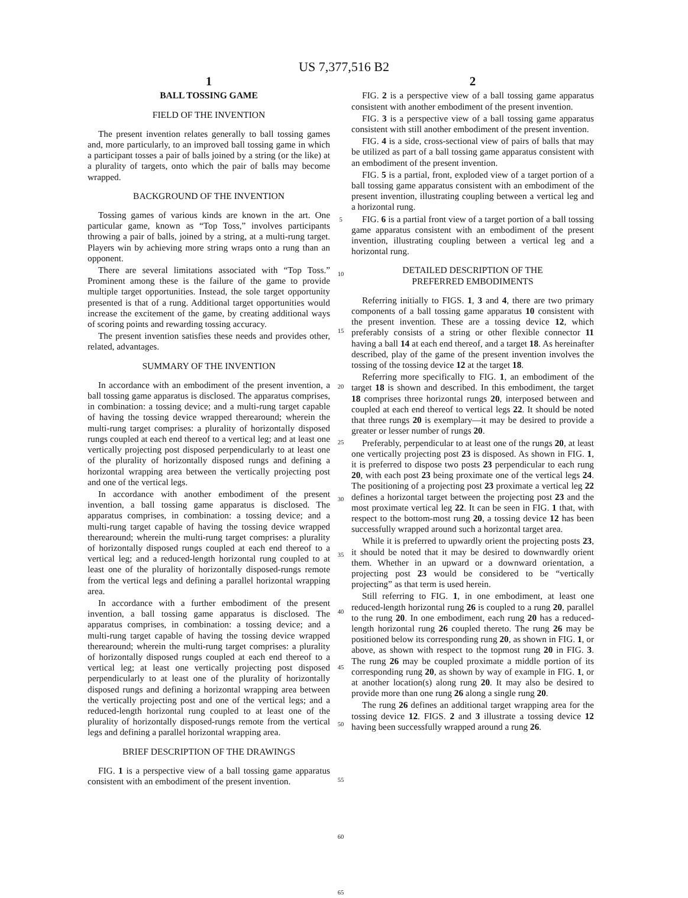US 7,377,516 B2
1
BALL TOSSING GAME
FIELD OF THE INVENTION
The present invention relates generally to ball tossing games and, more particularly, to an improved ball tossing game in which a participant tosses a pair of balls joined by a string (or the like) at a plurality of targets, onto which the pair of balls may become wrapped.
BACKGROUND OF THE INVENTION
Tossing games of various kinds are known in the art. One particular game, known as “Top Toss,” involves participants throwing a pair of balls, joined by a string, at a multi-rung target. Players win by achieving more string wraps onto a rung than an opponent.
There are several limitations associated with “Top Toss.” Prominent among these is the failure of the game to provide multiple target opportunities. Instead, the sole target opportunity presented is that of a rung. Additional target opportunities would increase the excitement of the game, by creating additional ways of scoring points and rewarding tossing accuracy.
The present invention satisfies these needs and provides other, related, advantages.
SUMMARY OF THE INVENTION
In accordance with an embodiment of the present invention, a ball tossing game apparatus is disclosed. The apparatus comprises, in combination: a tossing device; and a multi-rung target capable of having the tossing device wrapped therearound; wherein the multi-rung target comprises: a plurality of horizontally disposed rungs coupled at each end thereof to a vertical leg; and at least one vertically projecting post disposed perpendicularly to at least one of the plurality of horizontally disposed rungs and defining a horizontal wrapping area between the vertically projecting post and one of the vertical legs.
In accordance with another embodiment of the present invention, a ball tossing game apparatus is disclosed. The apparatus comprises, in combination: a tossing device; and a multi-rung target capable of having the tossing device wrapped therearound; wherein the multi-rung target comprises: a plurality of horizontally disposed rungs coupled at each end thereof to a vertical leg; and a reduced-length horizontal rung coupled to at least one of the plurality of horizontally disposed-rungs remote from the vertical legs and defining a parallel horizontal wrapping area.
In accordance with a further embodiment of the present invention, a ball tossing game apparatus is disclosed. The apparatus comprises, in combination: a tossing device; and a multi-rung target capable of having the tossing device wrapped therearound; wherein the multi-rung target comprises: a plurality of horizontally disposed rungs coupled at each end thereof to a vertical leg; at least one vertically projecting post disposed perpendicularly to at least one of the plurality of horizontally disposed rungs and defining a horizontal wrapping area between the vertically projecting post and one of the vertical legs; and a reduced-length horizontal rung coupled to at least one of the plurality of horizontally disposed-rungs remote from the vertical legs and defining a parallel horizontal wrapping area.
BRIEF DESCRIPTION OF THE DRAWINGS
FIG. 1 is a perspective view of a ball tossing game apparatus consistent with an embodiment of the present invention.
5
10
15
20
25
30
35
40
45
50
55
60
65
2
FIG. 2 is a perspective view of a ball tossing game apparatus consistent with another embodiment of the present invention.
FIG. 3 is a perspective view of a ball tossing game apparatus consistent with still another embodiment of the present invention.
FIG. 4 is a side, cross-sectional view of pairs of balls that may be utilized as part of a ball tossing game apparatus consistent with an embodiment of the present invention.
FIG. 5 is a partial, front, exploded view of a target portion of a ball tossing game apparatus consistent with an embodiment of the present invention, illustrating coupling between a vertical leg and a horizontal rung.
FIG. 6 is a partial front view of a target portion of a ball tossing game apparatus consistent with an embodiment of the present invention, illustrating coupling between a vertical leg and a horizontal rung.
DETAILED DESCRIPTION OF THE
PREFERRED EMBODIMENTS
Referring initially to FIGS. 1, 3 and 4, there are two primary components of a ball tossing game apparatus 10 consistent with the present invention. These are a tossing device 12, which preferably consists of a string or other flexible connector 11 having a ball 14 at each end thereof, and a target 18. As hereinafter described, play of the game of the present invention involves the tossing of the tossing device 12 at the target 18.
Referring more specifically to FIG. 1, an embodiment of the target 18 is shown and described. In this embodiment, the target 18 comprises three horizontal rungs 20, interposed between and coupled at each end thereof to vertical legs 22. It should be noted that three rungs 20 is exemplary—it may be desired to provide a greater or lesser number of rungs 20.
Preferably, perpendicular to at least one of the rungs 20, at least one vertically projecting post 23 is disposed. As shown in FIG. 1, it is preferred to dispose two posts 23 perpendicular to each rung 20, with each post 23 being proximate one of the vertical legs 24. The positioning of a projecting post 23 proximate a vertical leg 22 defines a horizontal target between the projecting post 23 and the most proximate vertical leg 22. It can be seen in FIG. 1 that, with respect to the bottom-most rung 20, a tossing device 12 has been successfully wrapped around such a horizontal target area.
While it is preferred to upwardly orient the projecting posts 23, it should be noted that it may be desired to downwardly orient them. Whether in an upward or a downward orientation, a projecting post 23 would be considered to be “vertically projecting” as that term is used herein.
Still referring to FIG. 1, in one embodiment, at least one reduced-length horizontal rung 26 is coupled to a rung 20, parallel to the rung 20. In one embodiment, each rung 20 has a reduced-length horizontal rung 26 coupled thereto. The rung 26 may be positioned below its corresponding rung 20, as shown in FIG. 1, or above, as shown with respect to the topmost rung 20 in FIG. 3. The rung 26 may be coupled proximate a middle portion of its corresponding rung 20, as shown by way of example in FIG. 1, or at another location(s) along rung 20. It may also be desired to provide more than one rung 26 along a single rung 20.
The rung 26 defines an additional target wrapping area for the tossing device 12. FIGS. 2 and 3 illustrate a tossing device 12 having been successfully wrapped around a rung 26.